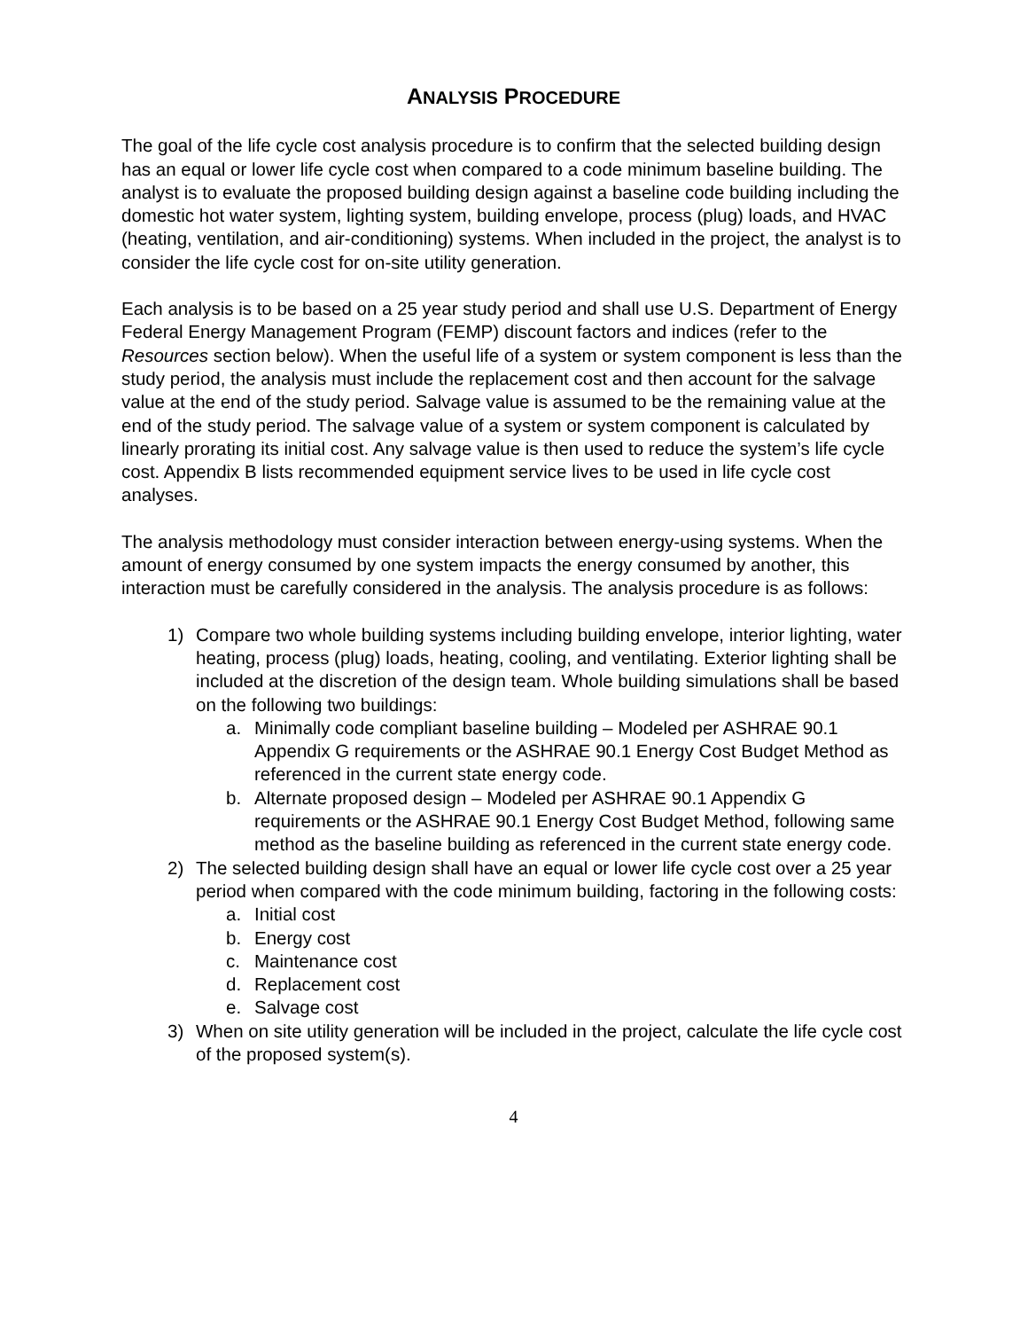ANALYSIS PROCEDURE
The goal of the life cycle cost analysis procedure is to confirm that the selected building design has an equal or lower life cycle cost when compared to a code minimum baseline building. The analyst is to evaluate the proposed building design against a baseline code building including the domestic hot water system, lighting system, building envelope, process (plug) loads, and HVAC (heating, ventilation, and air-conditioning) systems. When included in the project, the analyst is to consider the life cycle cost for on-site utility generation.
Each analysis is to be based on a 25 year study period and shall use U.S. Department of Energy Federal Energy Management Program (FEMP) discount factors and indices (refer to the Resources section below). When the useful life of a system or system component is less than the study period, the analysis must include the replacement cost and then account for the salvage value at the end of the study period. Salvage value is assumed to be the remaining value at the end of the study period. The salvage value of a system or system component is calculated by linearly prorating its initial cost. Any salvage value is then used to reduce the system’s life cycle cost. Appendix B lists recommended equipment service lives to be used in life cycle cost analyses.
The analysis methodology must consider interaction between energy-using systems. When the amount of energy consumed by one system impacts the energy consumed by another, this interaction must be carefully considered in the analysis. The analysis procedure is as follows:
1) Compare two whole building systems including building envelope, interior lighting, water heating, process (plug) loads, heating, cooling, and ventilating. Exterior lighting shall be included at the discretion of the design team. Whole building simulations shall be based on the following two buildings:
a. Minimally code compliant baseline building – Modeled per ASHRAE 90.1 Appendix G requirements or the ASHRAE 90.1 Energy Cost Budget Method as referenced in the current state energy code.
b. Alternate proposed design – Modeled per ASHRAE 90.1 Appendix G requirements or the ASHRAE 90.1 Energy Cost Budget Method, following same method as the baseline building as referenced in the current state energy code.
2) The selected building design shall have an equal or lower life cycle cost over a 25 year period when compared with the code minimum building, factoring in the following costs:
a. Initial cost
b. Energy cost
c. Maintenance cost
d. Replacement cost
e. Salvage cost
3) When on site utility generation will be included in the project, calculate the life cycle cost of the proposed system(s).
4